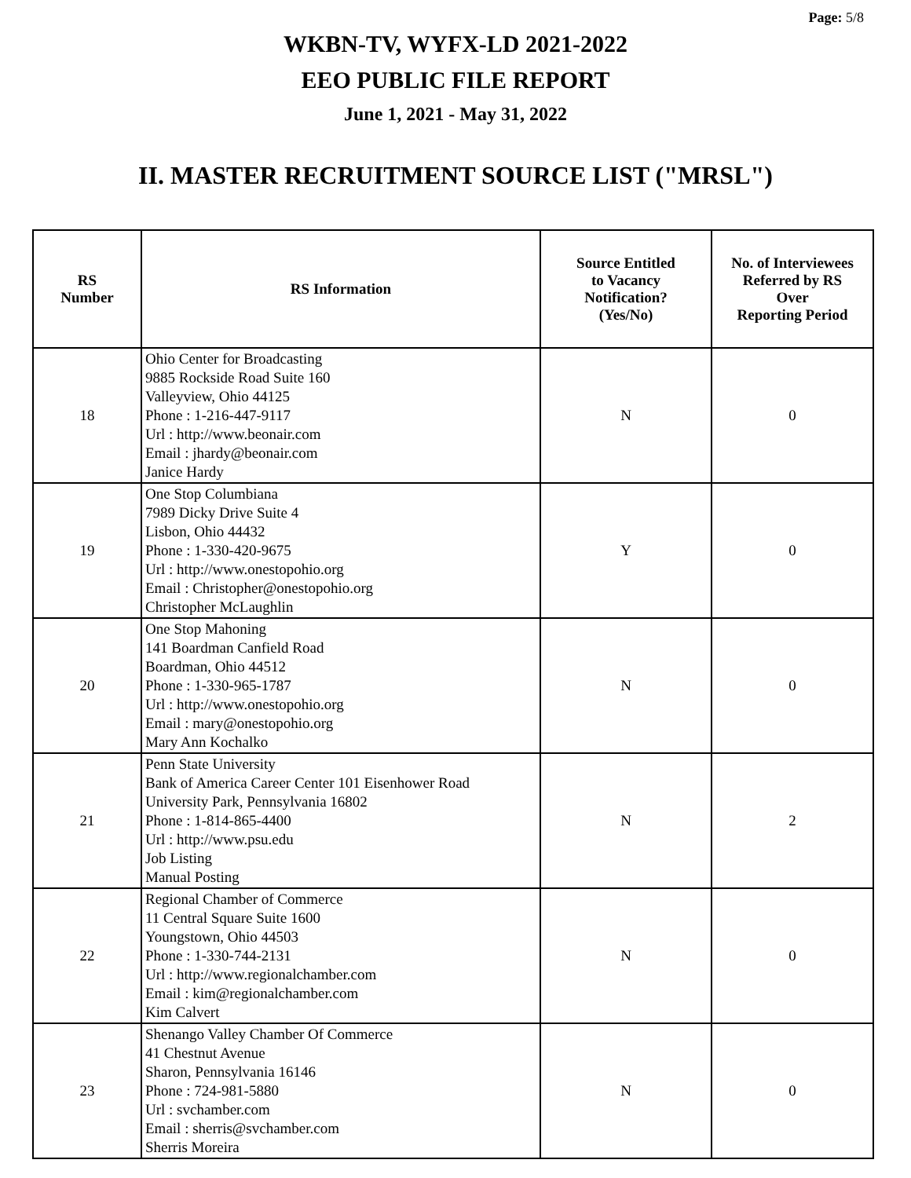Page: 5/8
WKBN-TV, WYFX-LD 2021-2022
EEO PUBLIC FILE REPORT
June 1, 2021 - May 31, 2022
II. MASTER RECRUITMENT SOURCE LIST ("MRSL")
| RS Number | RS Information | Source Entitled to Vacancy Notification? (Yes/No) | No. of Interviewees Referred by RS Over Reporting Period |
| --- | --- | --- | --- |
| 18 | Ohio Center for Broadcasting 9885 Rockside Road Suite 160 Valleyview, Ohio 44125 Phone : 1-216-447-9117 Url : http://www.beonair.com Email : jhardy@beonair.com Janice Hardy | N | 0 |
| 19 | One Stop Columbiana 7989 Dicky Drive Suite 4 Lisbon, Ohio 44432 Phone : 1-330-420-9675 Url : http://www.onestopohio.org Email : Christopher@onestopohio.org Christopher McLaughlin | Y | 0 |
| 20 | One Stop Mahoning 141 Boardman Canfield Road Boardman, Ohio 44512 Phone : 1-330-965-1787 Url : http://www.onestopohio.org Email : mary@onestopohio.org Mary Ann Kochalko | N | 0 |
| 21 | Penn State University Bank of America Career Center 101 Eisenhower Road University Park, Pennsylvania 16802 Phone : 1-814-865-4400 Url : http://www.psu.edu Job Listing Manual Posting | N | 2 |
| 22 | Regional Chamber of Commerce 11 Central Square Suite 1600 Youngstown, Ohio 44503 Phone : 1-330-744-2131 Url : http://www.regionalchamber.com Email : kim@regionalchamber.com Kim Calvert | N | 0 |
| 23 | Shenango Valley Chamber Of Commerce 41 Chestnut Avenue Sharon, Pennsylvania 16146 Phone : 724-981-5880 Url : svchamber.com Email : sherris@svchamber.com Sherris Moreira | N | 0 |